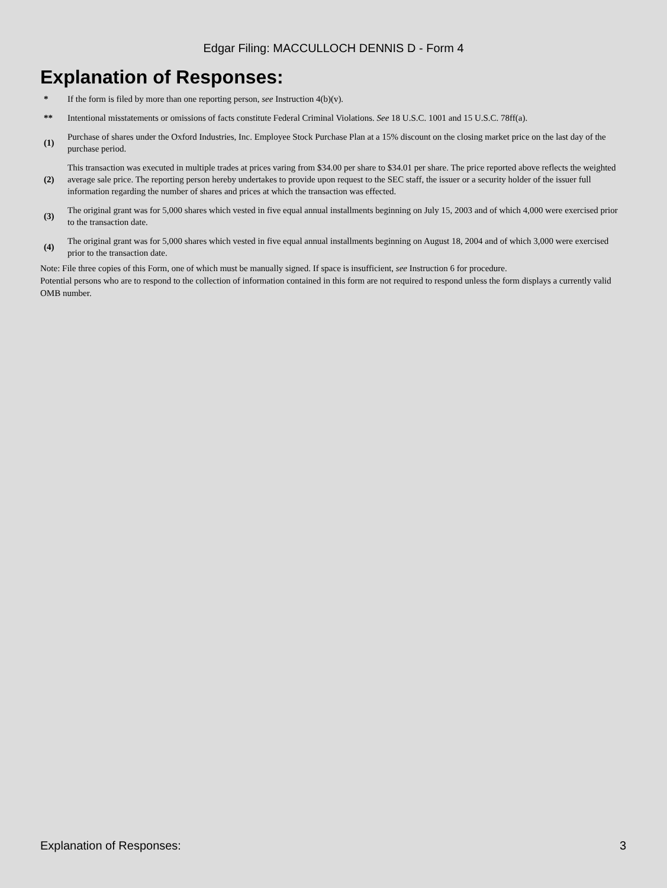Edgar Filing: MACCULLOCH DENNIS D - Form 4
Explanation of Responses:
| * | If the form is filed by more than one reporting person, see Instruction 4(b)(v). |
| ** | Intentional misstatements or omissions of facts constitute Federal Criminal Violations. See 18 U.S.C. 1001 and 15 U.S.C. 78ff(a). |
| (1) | Purchase of shares under the Oxford Industries, Inc. Employee Stock Purchase Plan at a 15% discount on the closing market price on the last day of the purchase period. |
| (2) | This transaction was executed in multiple trades at prices varing from $34.00 per share to $34.01 per share. The price reported above reflects the weighted average sale price. The reporting person hereby undertakes to provide upon request to the SEC staff, the issuer or a security holder of the issuer full information regarding the number of shares and prices at which the transaction was effected. |
| (3) | The original grant was for 5,000 shares which vested in five equal annual installments beginning on July 15, 2003 and of which 4,000 were exercised prior to the transaction date. |
| (4) | The original grant was for 5,000 shares which vested in five equal annual installments beginning on August 18, 2004 and of which 3,000 were exercised prior to the transaction date. |
Note: File three copies of this Form, one of which must be manually signed. If space is insufficient, see Instruction 6 for procedure.
Potential persons who are to respond to the collection of information contained in this form are not required to respond unless the form displays a currently valid OMB number.
Explanation of Responses: 3